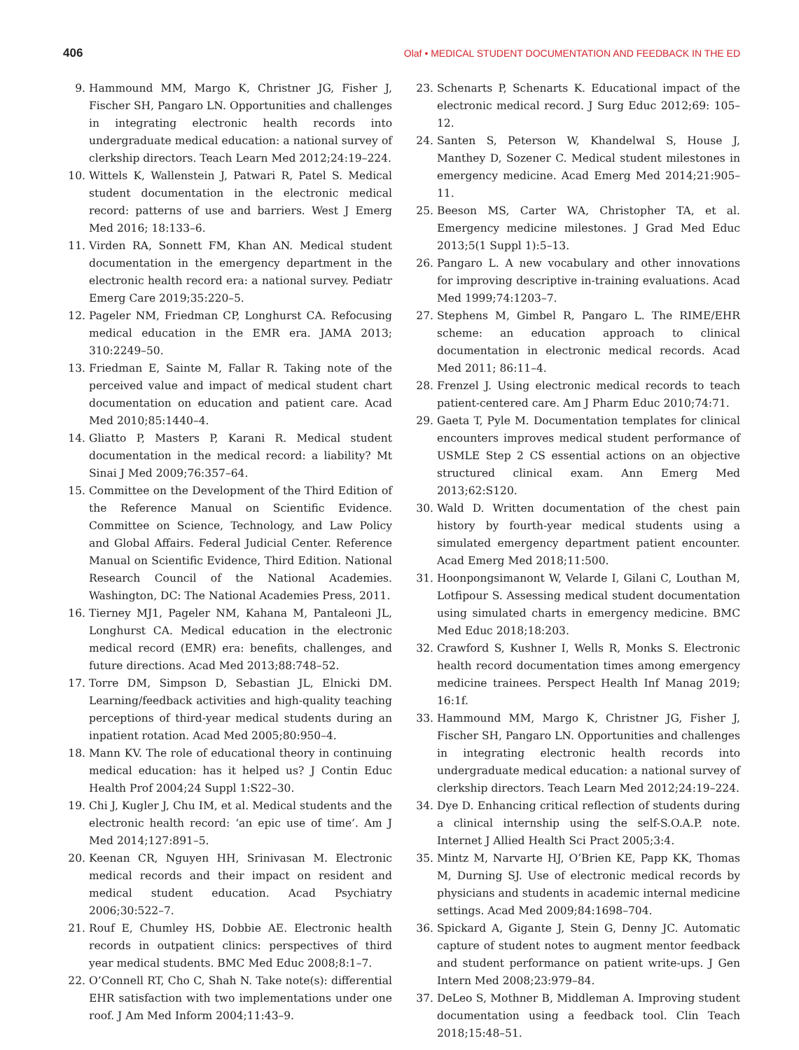406 Olaf • MEDICAL STUDENT DOCUMENTATION AND FEEDBACK IN THE ED
9. Hammound MM, Margo K, Christner JG, Fisher J, Fischer SH, Pangaro LN. Opportunities and challenges in integrating electronic health records into undergraduate medical education: a national survey of clerkship directors. Teach Learn Med 2012;24:19–224.
10. Wittels K, Wallenstein J, Patwari R, Patel S. Medical student documentation in the electronic medical record: patterns of use and barriers. West J Emerg Med 2016; 18:133–6.
11. Virden RA, Sonnett FM, Khan AN. Medical student documentation in the emergency department in the electronic health record era: a national survey. Pediatr Emerg Care 2019;35:220–5.
12. Pageler NM, Friedman CP, Longhurst CA. Refocusing medical education in the EMR era. JAMA 2013; 310:2249–50.
13. Friedman E, Sainte M, Fallar R. Taking note of the perceived value and impact of medical student chart documentation on education and patient care. Acad Med 2010;85:1440–4.
14. Gliatto P, Masters P, Karani R. Medical student documentation in the medical record: a liability? Mt Sinai J Med 2009;76:357–64.
15. Committee on the Development of the Third Edition of the Reference Manual on Scientific Evidence. Committee on Science, Technology, and Law Policy and Global Affairs. Federal Judicial Center. Reference Manual on Scientific Evidence, Third Edition. National Research Council of the National Academies. Washington, DC: The National Academies Press, 2011.
16. Tierney MJ1, Pageler NM, Kahana M, Pantaleoni JL, Longhurst CA. Medical education in the electronic medical record (EMR) era: benefits, challenges, and future directions. Acad Med 2013;88:748–52.
17. Torre DM, Simpson D, Sebastian JL, Elnicki DM. Learning/feedback activities and high-quality teaching perceptions of third-year medical students during an inpatient rotation. Acad Med 2005;80:950–4.
18. Mann KV. The role of educational theory in continuing medical education: has it helped us? J Contin Educ Health Prof 2004;24 Suppl 1:S22–30.
19. Chi J, Kugler J, Chu IM, et al. Medical students and the electronic health record: ‘an epic use of time’. Am J Med 2014;127:891–5.
20. Keenan CR, Nguyen HH, Srinivasan M. Electronic medical records and their impact on resident and medical student education. Acad Psychiatry 2006;30:522–7.
21. Rouf E, Chumley HS, Dobbie AE. Electronic health records in outpatient clinics: perspectives of third year medical students. BMC Med Educ 2008;8:1–7.
22. O’Connell RT, Cho C, Shah N. Take note(s): differential EHR satisfaction with two implementations under one roof. J Am Med Inform 2004;11:43–9.
23. Schenarts P, Schenarts K. Educational impact of the electronic medical record. J Surg Educ 2012;69: 105–12.
24. Santen S, Peterson W, Khandelwal S, House J, Manthey D, Sozener C. Medical student milestones in emergency medicine. Acad Emerg Med 2014;21:905–11.
25. Beeson MS, Carter WA, Christopher TA, et al. Emergency medicine milestones. J Grad Med Educ 2013;5(1 Suppl 1):5–13.
26. Pangaro L. A new vocabulary and other innovations for improving descriptive in-training evaluations. Acad Med 1999;74:1203–7.
27. Stephens M, Gimbel R, Pangaro L. The RIME/EHR scheme: an education approach to clinical documentation in electronic medical records. Acad Med 2011; 86:11–4.
28. Frenzel J. Using electronic medical records to teach patient-centered care. Am J Pharm Educ 2010;74:71.
29. Gaeta T, Pyle M. Documentation templates for clinical encounters improves medical student performance of USMLE Step 2 CS essential actions on an objective structured clinical exam. Ann Emerg Med 2013;62:S120.
30. Wald D. Written documentation of the chest pain history by fourth-year medical students using a simulated emergency department patient encounter. Acad Emerg Med 2018;11:500.
31. Hoonpongsimanont W, Velarde I, Gilani C, Louthan M, Lotfipour S. Assessing medical student documentation using simulated charts in emergency medicine. BMC Med Educ 2018;18:203.
32. Crawford S, Kushner I, Wells R, Monks S. Electronic health record documentation times among emergency medicine trainees. Perspect Health Inf Manag 2019; 16:1f.
33. Hammound MM, Margo K, Christner JG, Fisher J, Fischer SH, Pangaro LN. Opportunities and challenges in integrating electronic health records into undergraduate medical education: a national survey of clerkship directors. Teach Learn Med 2012;24:19–224.
34. Dye D. Enhancing critical reflection of students during a clinical internship using the self-S.O.A.P. note. Internet J Allied Health Sci Pract 2005;3:4.
35. Mintz M, Narvarte HJ, O’Brien KE, Papp KK, Thomas M, Durning SJ. Use of electronic medical records by physicians and students in academic internal medicine settings. Acad Med 2009;84:1698–704.
36. Spickard A, Gigante J, Stein G, Denny JC. Automatic capture of student notes to augment mentor feedback and student performance on patient write-ups. J Gen Intern Med 2008;23:979–84.
37. DeLeo S, Mothner B, Middleman A. Improving student documentation using a feedback tool. Clin Teach 2018;15:48–51.